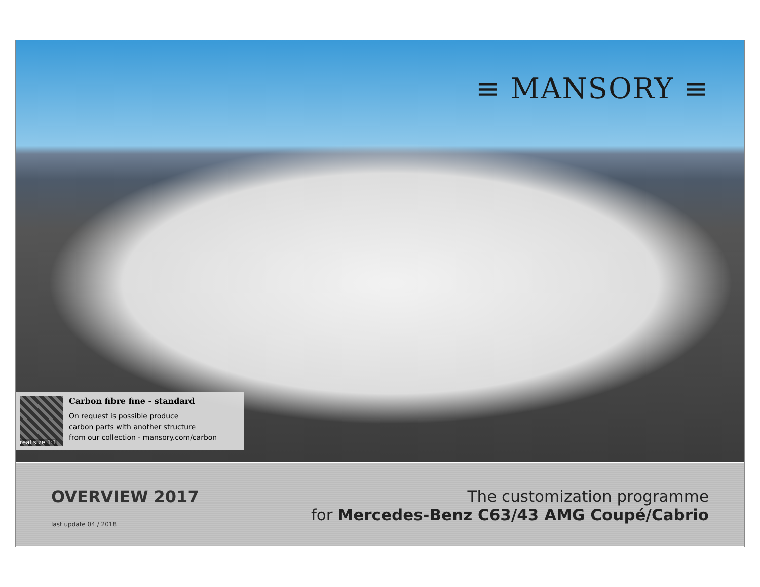≡ MANSORY ≡
real size 1:1
Carbon fibre fine - standard
On request is possible produce
carbon parts with another structure
from our collection - mansory.com/carbon
OVERVIEW 2017
last update 04 / 2018
The customization programme
for Mercedes-Benz C63/43 AMG Coupé/Cabrio